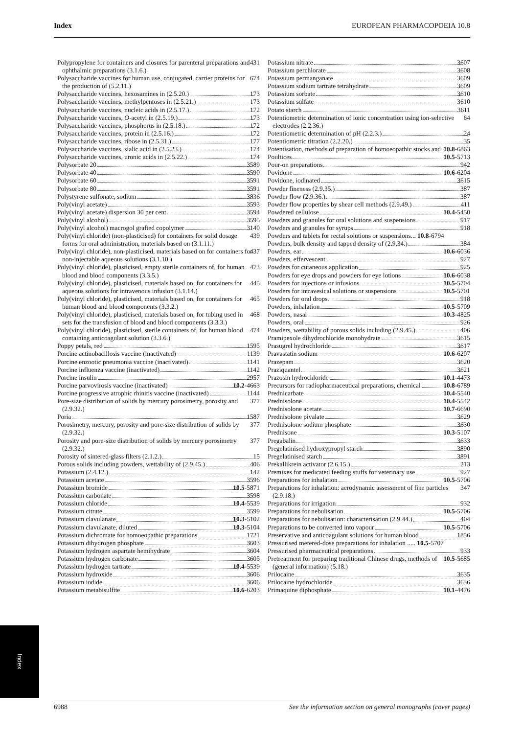Index EUROPEAN PHARMACOPOEIA 10.8
Polypropylene for containers and closures for parenteral preparations and ophthalmic preparations (3.1.6.) 431
Polysaccharide vaccines for human use, conjugated, carrier proteins for the production of (5.2.11.) 674
Polysaccharide vaccines, hexosamines in (2.5.20.) 173
Polysaccharide vaccines, methylpentoses in (2.5.21.) 173
Polysaccharide vaccines, nucleic acids in (2.5.17.) 172
Polysaccharide vaccines, O-acetyl in (2.5.19.) 173
Polysaccharide vaccines, phosphorus in (2.5.18.) 172
Polysaccharide vaccines, protein in (2.5.16.) 172
Polysaccharide vaccines, ribose in (2.5.31.) 177
Polysaccharide vaccines, sialic acid in (2.5.23.) 174
Polysaccharide vaccines, uronic acids in (2.5.22.) 174
Polysorbate 20 3589
Polysorbate 40 3590
Polysorbate 60 3591
Polysorbate 80 3591
Polystyrene sulfonate, sodium 3836
Poly(vinyl acetate) 3593
Poly(vinyl acetate) dispersion 30 per cent 3594
Poly(vinyl alcohol) 3595
Poly(vinyl alcohol) macrogol grafted copolymer 3140
Poly(vinyl chloride) (non-plasticised) for containers for solid dosage forms for oral administration, materials based on (3.1.11.) 439
Poly(vinyl chloride), non-plasticised, materials based on for containers for non-injectable aqueous solutions (3.1.10.) 437
Poly(vinyl chloride), plasticised, empty sterile containers of, for human blood and blood components (3.3.5.) 473
Poly(vinyl chloride), plasticised, materials based on, for containers for aqueous solutions for intravenous infusion (3.1.14.) 445
Poly(vinyl chloride), plasticised, materials based on, for containers for human blood and blood components (3.3.2.) 465
Poly(vinyl chloride), plasticised, materials based on, for tubing used in sets for the transfusion of blood and blood components (3.3.3.) 468
Poly(vinyl chloride), plasticised, sterile containers of, for human blood containing anticoagulant solution (3.3.6.) 474
Poppy petals, red 1595
Porcine actinobacillosis vaccine (inactivated) 1139
Porcine enzootic pneumonia vaccine (inactivated) 1141
Porcine influenza vaccine (inactivated) 1142
Porcine insulin 2957
Porcine parvovirosis vaccine (inactivated) 10.2-4663
Porcine progressive atrophic rhinitis vaccine (inactivated) 1144
Pore-size distribution of solids by mercury porosimetry, porosity and (2.9.32.) 377
Poria 1587
Porosimetry, mercury, porosity and pore-size distribution of solids by (2.9.32.) 377
Porosity and pore-size distribution of solids by mercury porosimetry (2.9.32.) 377
Porosity of sintered-glass filters (2.1.2.) 15
Porous solids including powders, wettability of (2.9.45.) 406
Potassium (2.4.12.) 142
Potassium acetate 3596
Potassium bromide 10.5-5871
Potassium carbonate 3598
Potassium chloride 10.4-5539
Potassium citrate 3599
Potassium clavulanate 10.3-5102
Potassium clavulanate, diluted 10.3-5104
Potassium dichromate for homoeopathic preparations 1721
Potassium dihydrogen phosphate 3603
Potassium hydrogen aspartate hemihydrate 3604
Potassium hydrogen carbonate 3605
Potassium hydrogen tartrate 10.4-5539
Potassium hydroxide 3606
Potassium iodide 3606
Potassium metabisulfite 10.6-6203
Potassium nitrate 3607
Potassium perchlorate 3608
Potassium permanganate 3609
Potassium sodium tartrate tetrahydrate 3609
Potassium sorbate 3610
Potassium sulfate 3610
Potato starch 3611
Potentiometric determination of ionic concentration using ion-selective electrodes (2.2.36.) 64
Potentiometric determination of pH (2.2.3.) 24
Potentiometric titration (2.2.20.) 35
Potentisation, methods of preparation of homoeopathic stocks and 10.8-6863
Poultices 10.5-5713
Pour-on preparations 942
Povidone 10.6-6204
Povidone, iodinated 3615
Powder fineness (2.9.35.) 387
Powder flow (2.9.36.) 387
Powder flow properties by shear cell methods (2.9.49.) 411
Powdered cellulose 10.4-5450
Powders and granules for oral solutions and suspensions 917
Powders and granules for syrups 918
Powders and tablets for rectal solutions or suspensions... 10.8-6794
Powders, bulk density and tapped density of (2.9.34.) 384
Powders, ear 10.6-6036
Powders, effervescent 927
Powders for cutaneous application 925
Powders for eye drops and powders for eye lotions 10.6-6038
Powders for injections or infusions 10.5-5704
Powders for intravesical solutions or suspensions 10.5-5701
Powders for oral drops 918
Powders, inhalation 10.5-5709
Powders, nasal 10.3-4825
Powders, oral 926
Powders, wettability of porous solids including (2.9.45.) 406
Pramipexole dihydrochloride monohydrate 3615
Prasugrel hydrochloride 3617
Pravastatin sodium 10.6-6207
Prazepam 3620
Praziquantel 3621
Prazosin hydrochloride 10.1-4473
Precursors for radiopharmaceutical preparations, chemical 10.8-6789
Prednicarbate 10.4-5540
Prednisolone 10.4-5542
Prednisolone acetate 10.7-6690
Prednisolone pivalate 3629
Prednisolone sodium phosphate 3630
Prednisone 10.3-5107
Pregabalin 3633
Pregelatinised hydroxypropyl starch 3890
Pregelatinised starch 3891
Prekallikrein activator (2.6.15.) 213
Premixes for medicated feeding stuffs for veterinary use 927
Preparations for inhalation 10.5-5706
Preparations for inhalation: aerodynamic assessment of fine particles (2.9.18.) 347
Preparations for irrigation 932
Preparations for nebulisation 10.5-5706
Preparations for nebulisation: characterisation (2.9.44.) 404
Preparations to be converted into vapour 10.5-5706
Preservative and anticoagulant solutions for human blood 1856
Pressurised metered-dose preparations for inhalation ..... 10.5-5707
Pressurised pharmaceutical preparations 933
Pretreatment for preparing traditional Chinese drugs, methods of (general information) (5.18.) 10.5-5685
Prilocaine 3635
Prilocaine hydrochloride 3636
Primaquine diphosphate 10.1-4476
Index
6988 See the information section on general monographs (cover pages)